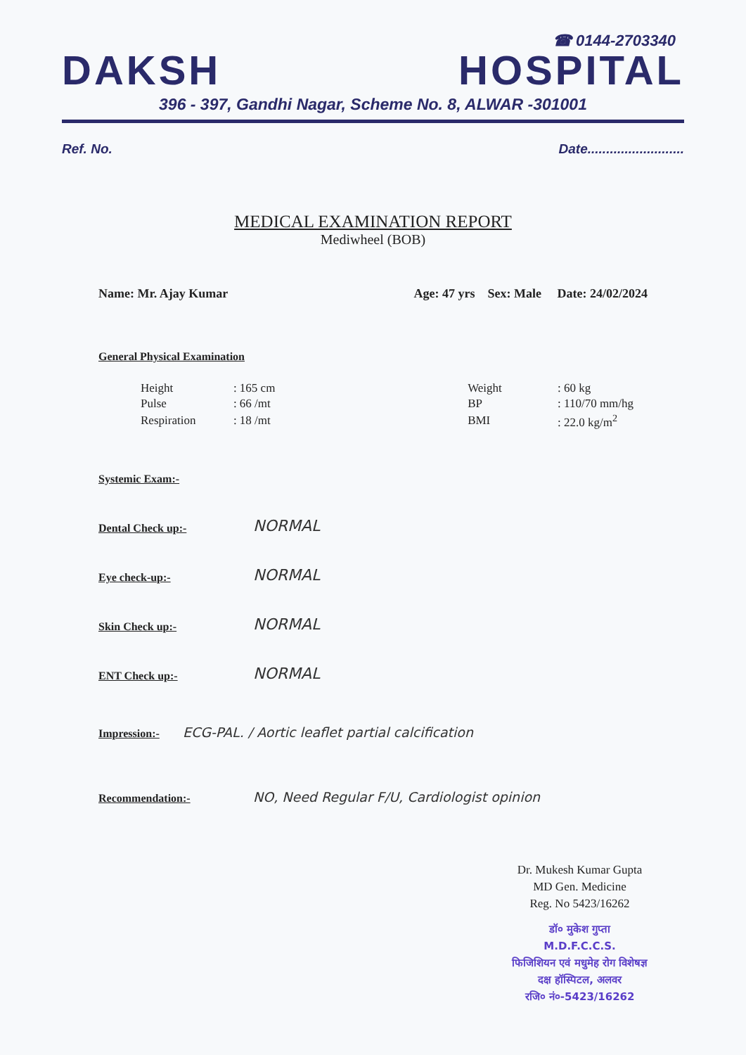☎ 0144-2703340
DAKSH HOSPITAL
396 - 397, Gandhi Nagar, Scheme No. 8, ALWAR -301001
Ref. No. Date..........................
MEDICAL EXAMINATION REPORT
Mediwheel (BOB)
Name: Mr. Ajay Kumar Age: 47 yrs Sex: Male Date: 24/02/2024
General Physical Examination
| Height | : 165 cm | | Weight | : 60 kg |
| Pulse | : 66 /mt | | BP | : 110/70 mm/hg |
| Respiration | : 18 /mt | | BMI | : 22.0 kg/m<sup>2</sup> |
Systemic Exam:-
Dental Check up:- NORMAL
Eye check-up:- NORMAL
Skin Check up:- NORMAL
ENT Check up:- NORMAL
Impression:- ECG-PAL. / Aortic leaflet partial calcification
Recommendation:- NO, Need Regular F/U, Cardiologist opinion
Dr. Mukesh Kumar Gupta
MD Gen. Medicine
Reg. No 5423/16262
डॉ० मुकेश गुप्ता
M.D.F.C.C.S.
फिजिशियन एवं मधुमेह रोग विशेषज्ञ
दक्ष हॉस्पिटल, अलवर
रजि० नं०-5423/16262